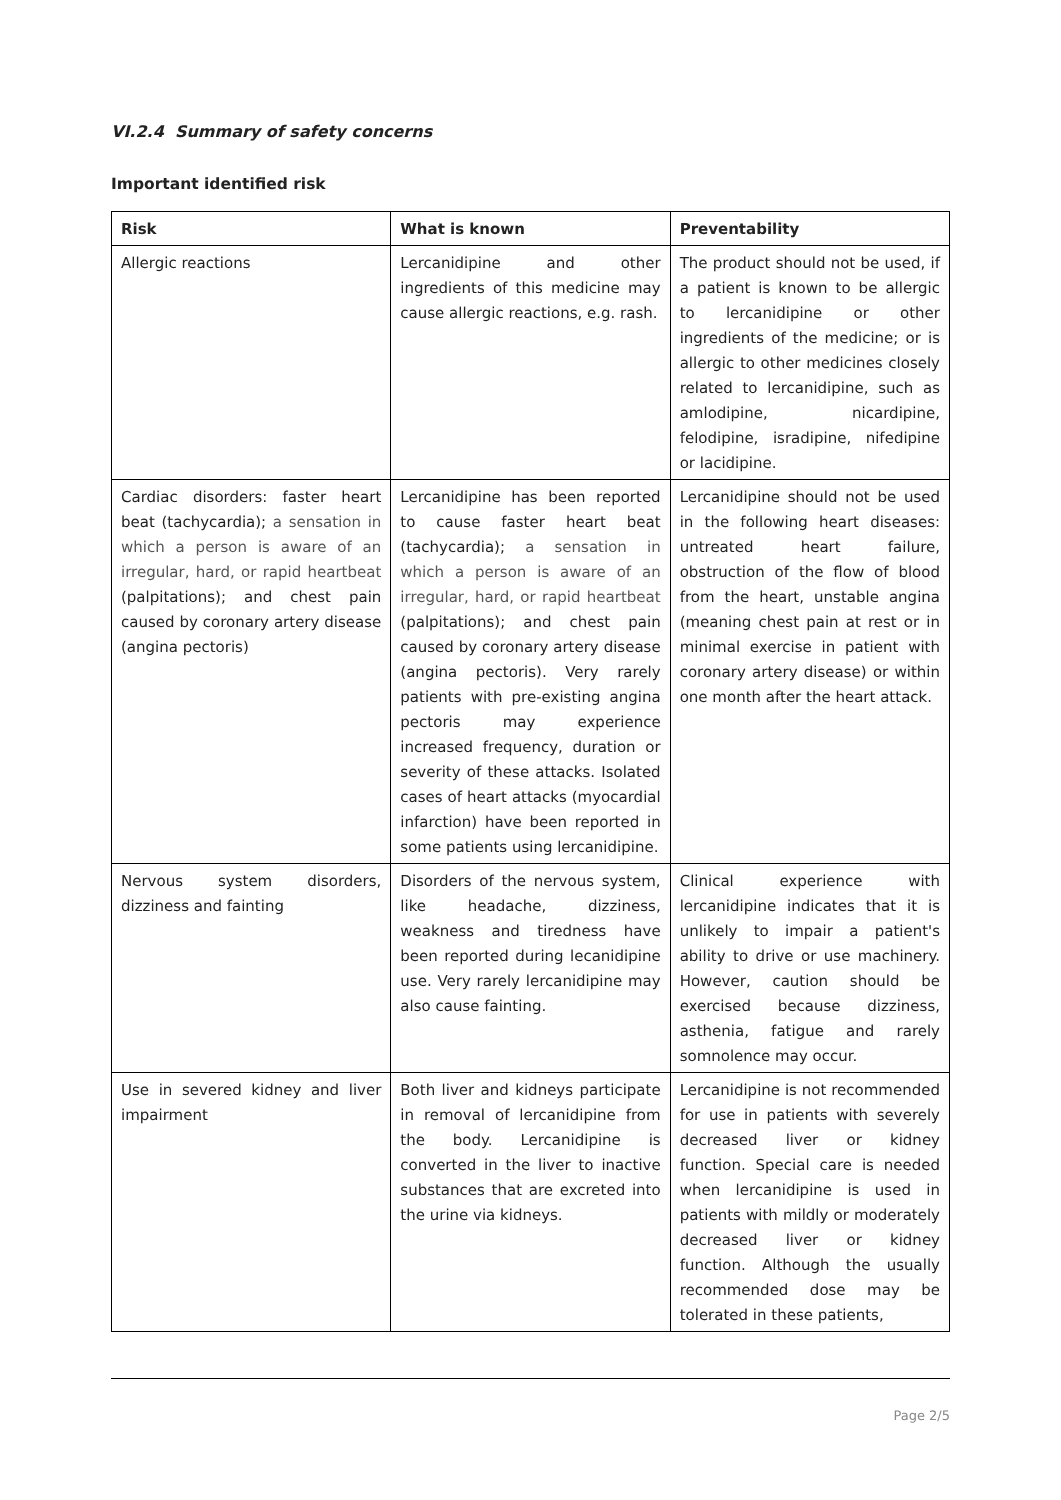VI.2.4 Summary of safety concerns
Important identified risk
| Risk | What is known | Preventability |
| --- | --- | --- |
| Allergic reactions | Lercanidipine and other ingredients of this medicine may cause allergic reactions, e.g. rash. | The product should not be used, if a patient is known to be allergic to lercanidipine or other ingredients of the medicine; or is allergic to other medicines closely related to lercanidipine, such as amlodipine, nicardipine, felodipine, isradipine, nifedipine or lacidipine. |
| Cardiac disorders: faster heart beat (tachycardia); a sensation in which a person is aware of an irregular, hard, or rapid heartbeat (palpitations); and chest pain caused by coronary artery disease (angina pectoris) | Lercanidipine has been reported to cause faster heart beat (tachycardia); a sensation in which a person is aware of an irregular, hard, or rapid heartbeat (palpitations); and chest pain caused by coronary artery disease (angina pectoris). Very rarely patients with pre-existing angina pectoris may experience increased frequency, duration or severity of these attacks. Isolated cases of heart attacks (myocardial infarction) have been reported in some patients using lercanidipine. | Lercanidipine should not be used in the following heart diseases: untreated heart failure, obstruction of the flow of blood from the heart, unstable angina (meaning chest pain at rest or in minimal exercise in patient with coronary artery disease) or within one month after the heart attack. |
| Nervous system disorders, dizziness and fainting | Disorders of the nervous system, like headache, dizziness, weakness and tiredness have been reported during lecanidipine use. Very rarely lercanidipine may also cause fainting. | Clinical experience with lercanidipine indicates that it is unlikely to impair a patient's ability to drive or use machinery. However, caution should be exercised because dizziness, asthenia, fatigue and rarely somnolence may occur. |
| Use in severed kidney and liver impairment | Both liver and kidneys participate in removal of lercanidipine from the body. Lercanidipine is converted in the liver to inactive substances that are excreted into the urine via kidneys. | Lercanidipine is not recommended for use in patients with severely decreased liver or kidney function. Special care is needed when lercanidipine is used in patients with mildly or moderately decreased liver or kidney function. Although the usually recommended dose may be tolerated in these patients, |
Page 2/5